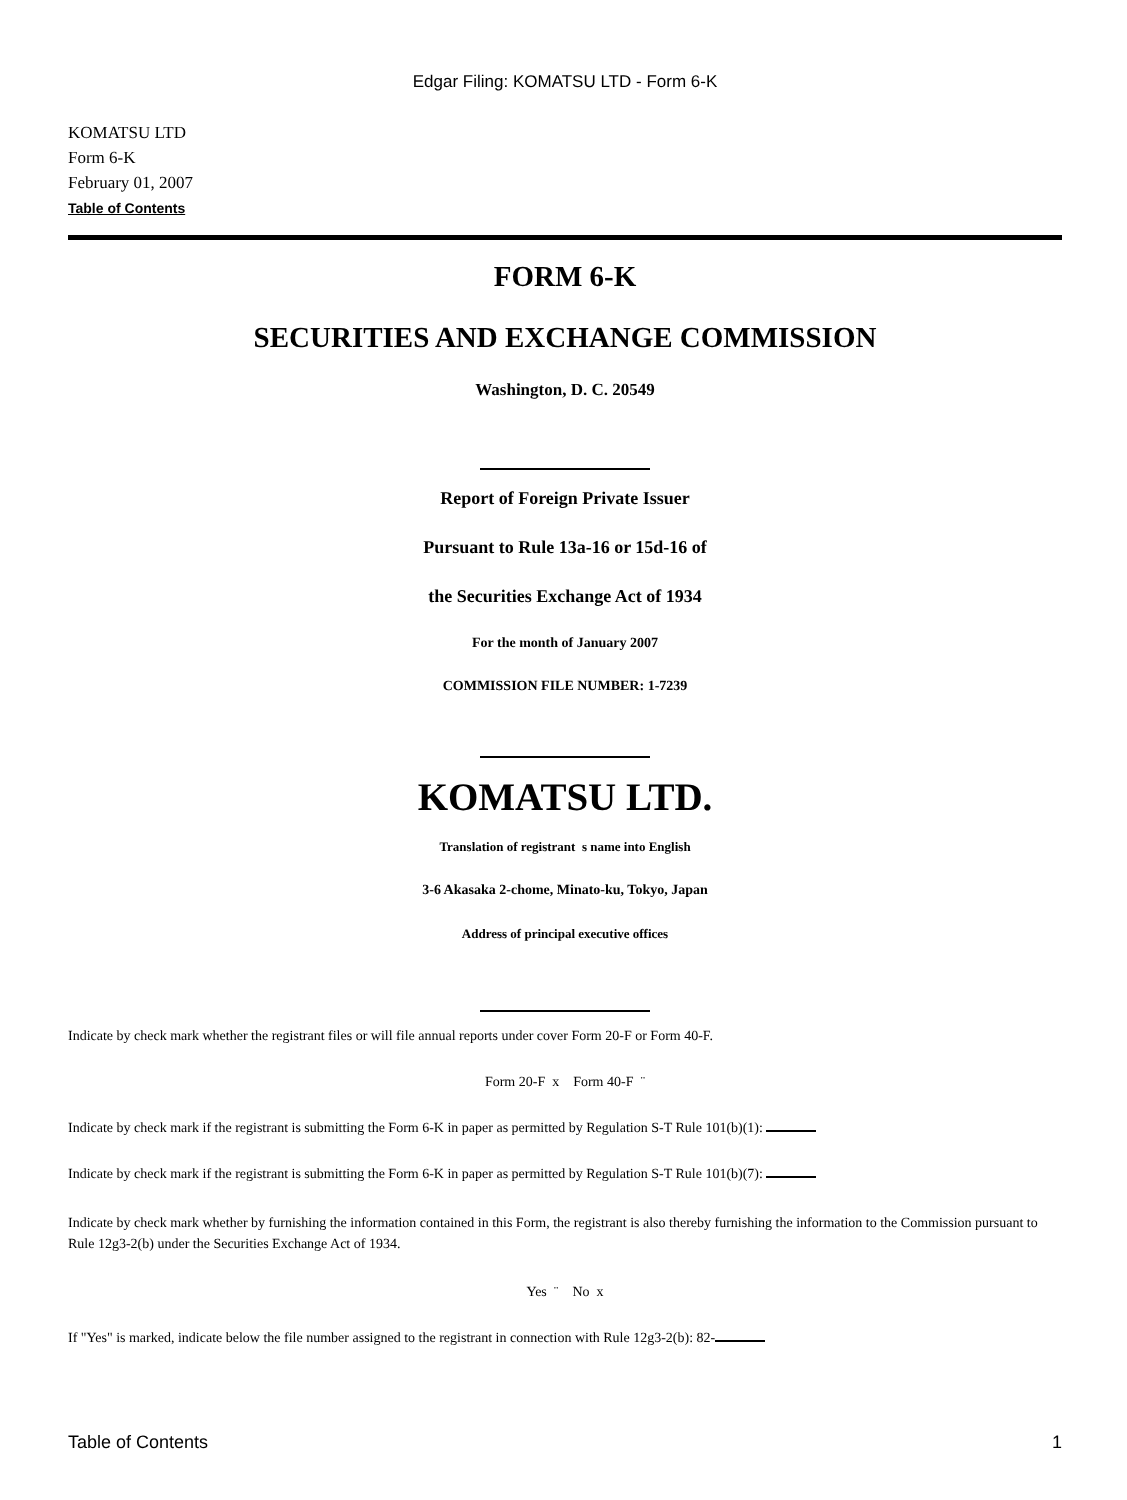Edgar Filing: KOMATSU LTD - Form 6-K
KOMATSU LTD
Form 6-K
February 01, 2007
Table of Contents
FORM 6-K
SECURITIES AND EXCHANGE COMMISSION
Washington, D. C. 20549
Report of Foreign Private Issuer
Pursuant to Rule 13a-16 or 15d-16 of
the Securities Exchange Act of 1934
For the month of January 2007
COMMISSION FILE NUMBER: 1-7239
KOMATSU LTD.
Translation of registrant s name into English
3-6 Akasaka 2-chome, Minato-ku, Tokyo, Japan
Address of principal executive offices
Indicate by check mark whether the registrant files or will file annual reports under cover Form 20-F or Form 40-F.
Form 20-F x Form 40-F ¨
Indicate by check mark if the registrant is submitting the Form 6-K in paper as permitted by Regulation S-T Rule 101(b)(1):
Indicate by check mark if the registrant is submitting the Form 6-K in paper as permitted by Regulation S-T Rule 101(b)(7):
Indicate by check mark whether by furnishing the information contained in this Form, the registrant is also thereby furnishing the information to the Commission pursuant to Rule 12g3-2(b) under the Securities Exchange Act of 1934.
Yes ¨ No x
If "Yes" is marked, indicate below the file number assigned to the registrant in connection with Rule 12g3-2(b): 82-
Table of Contents 1